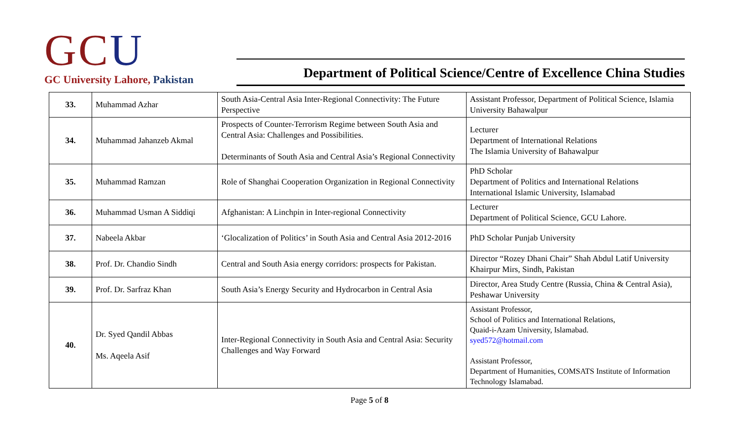GCU
GC University Lahore, Pakistan
Department of Political Science/Centre of Excellence China Studies
| 33. | Muhammad Azhar | South Asia-Central Asia Inter-Regional Connectivity: The Future Perspective | Assistant Professor, Department of Political Science, Islamia University Bahawalpur |
| 34. | Muhammad Jahanzeb Akmal | Prospects of Counter-Terrorism Regime between South Asia and Central Asia: Challenges and Possibilities. Determinants of South Asia and Central Asia’s Regional Connectivity | Lecturer Department of International Relations The Islamia University of Bahawalpur |
| 35. | Muhammad Ramzan | Role of Shanghai Cooperation Organization in Regional Connectivity | PhD Scholar Department of Politics and International Relations International Islamic University, Islamabad |
| 36. | Muhammad Usman A Siddiqi | Afghanistan: A Linchpin in Inter-regional Connectivity | Lecturer Department of Political Science, GCU Lahore. |
| 37. | Nabeela Akbar | ‘Glocalization of Politics’ in South Asia and Central Asia 2012-2016 | PhD Scholar Punjab University |
| 38. | Prof. Dr. Chandio Sindh | Central and South Asia energy corridors: prospects for Pakistan. | Director “Rozey Dhani Chair” Shah Abdul Latif University Khairpur Mirs, Sindh, Pakistan |
| 39. | Prof. Dr. Sarfraz Khan | South Asia’s Energy Security and Hydrocarbon in Central Asia | Director, Area Study Centre (Russia, China & Central Asia), Peshawar University |
| 40. | Dr. Syed Qandil Abbas Ms. Aqeela Asif | Inter-Regional Connectivity in South Asia and Central Asia: Security Challenges and Way Forward | Assistant Professor, School of Politics and International Relations, Quaid-i-Azam University, Islamabad. syed572@hotmail.com Assistant Professor, Department of Humanities, COMSATS Institute of Information Technology Islamabad. |
Page 5 of 8